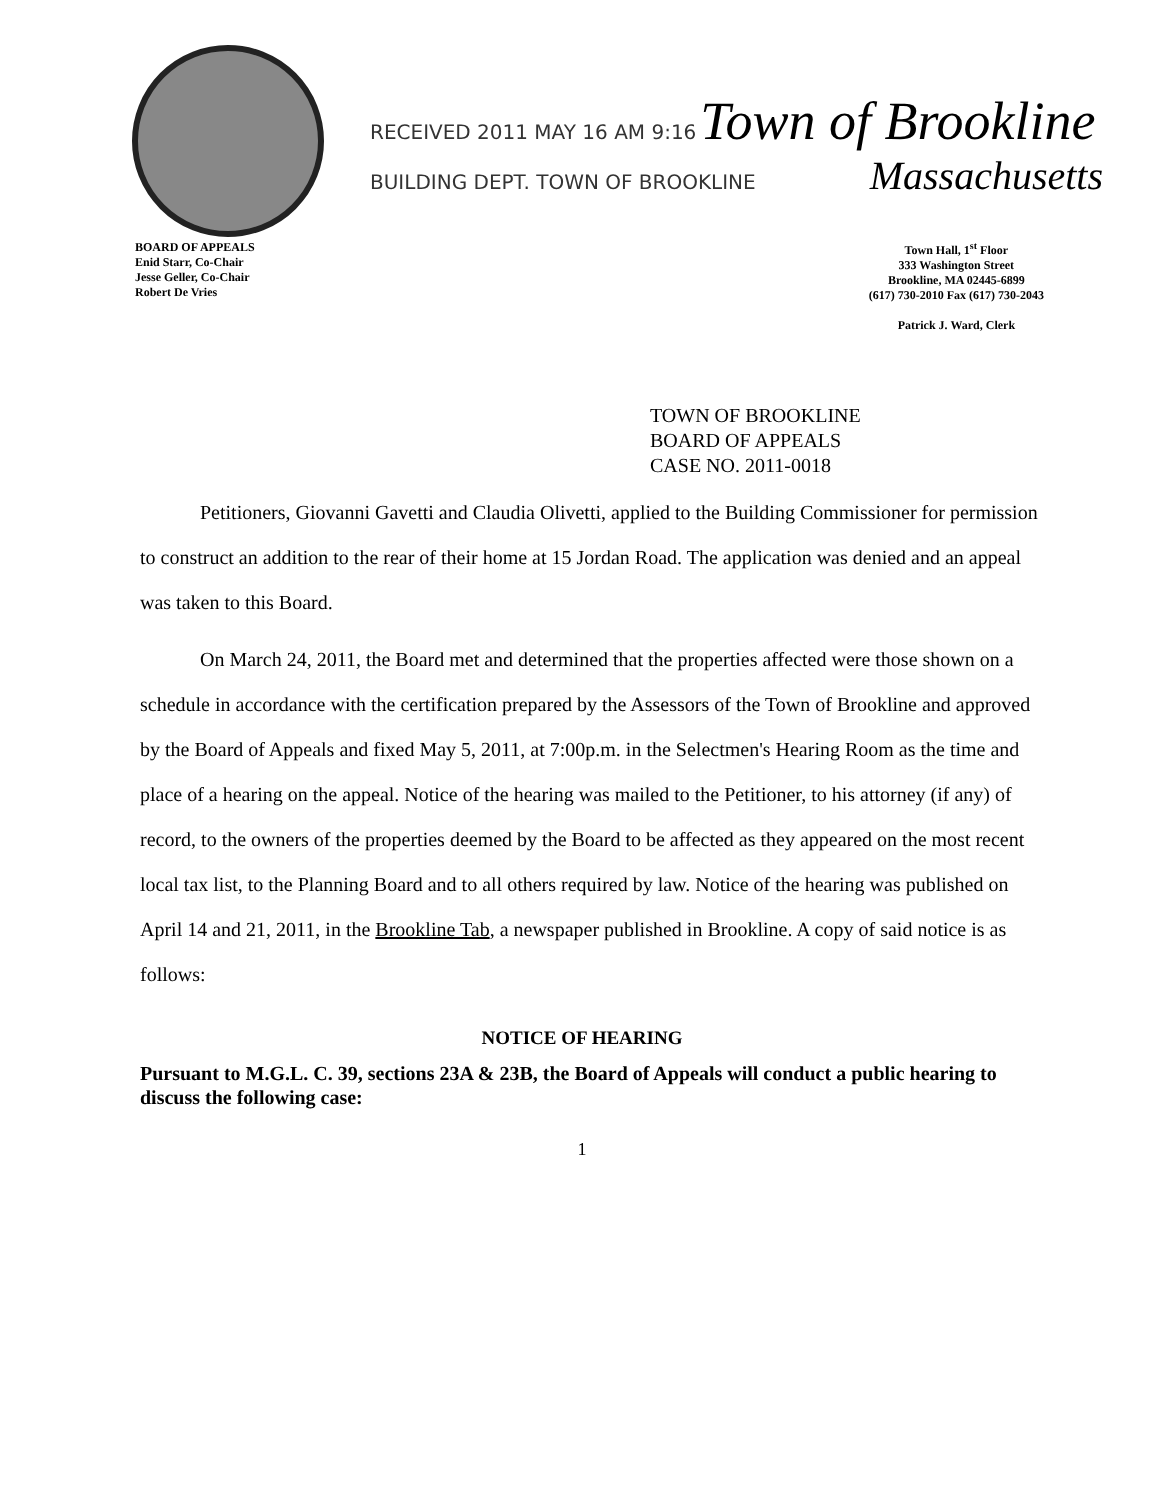RECEIVED 2011 MAY 16 AM 9:16 Town of Brookline
BUILDING DEPT. TOWN OF BROOKLINE Massachusetts
BOARD OF APPEALS
Enid Starr, Co-Chair
Jesse Geller, Co-Chair
Robert De Vries
Town Hall, 1<sup>st</sup> Floor
333 Washington Street
Brookline, MA 02445-6899
(617) 730-2010 Fax (617) 730-2043
Patrick J. Ward, Clerk
TOWN OF BROOKLINE
BOARD OF APPEALS
CASE NO. 2011-0018
Petitioners, Giovanni Gavetti and Claudia Olivetti, applied to the Building Commissioner for permission to construct an addition to the rear of their home at 15 Jordan Road. The application was denied and an appeal was taken to this Board.
On March 24, 2011, the Board met and determined that the properties affected were those shown on a schedule in accordance with the certification prepared by the Assessors of the Town of Brookline and approved by the Board of Appeals and fixed May 5, 2011, at 7:00p.m. in the Selectmen's Hearing Room as the time and place of a hearing on the appeal. Notice of the hearing was mailed to the Petitioner, to his attorney (if any) of record, to the owners of the properties deemed by the Board to be affected as they appeared on the most recent local tax list, to the Planning Board and to all others required by law. Notice of the hearing was published on April 14 and 21, 2011, in the Brookline Tab, a newspaper published in Brookline. A copy of said notice is as follows:
NOTICE OF HEARING
Pursuant to M.G.L. C. 39, sections 23A & 23B, the Board of Appeals will conduct a public hearing to discuss the following case:
1